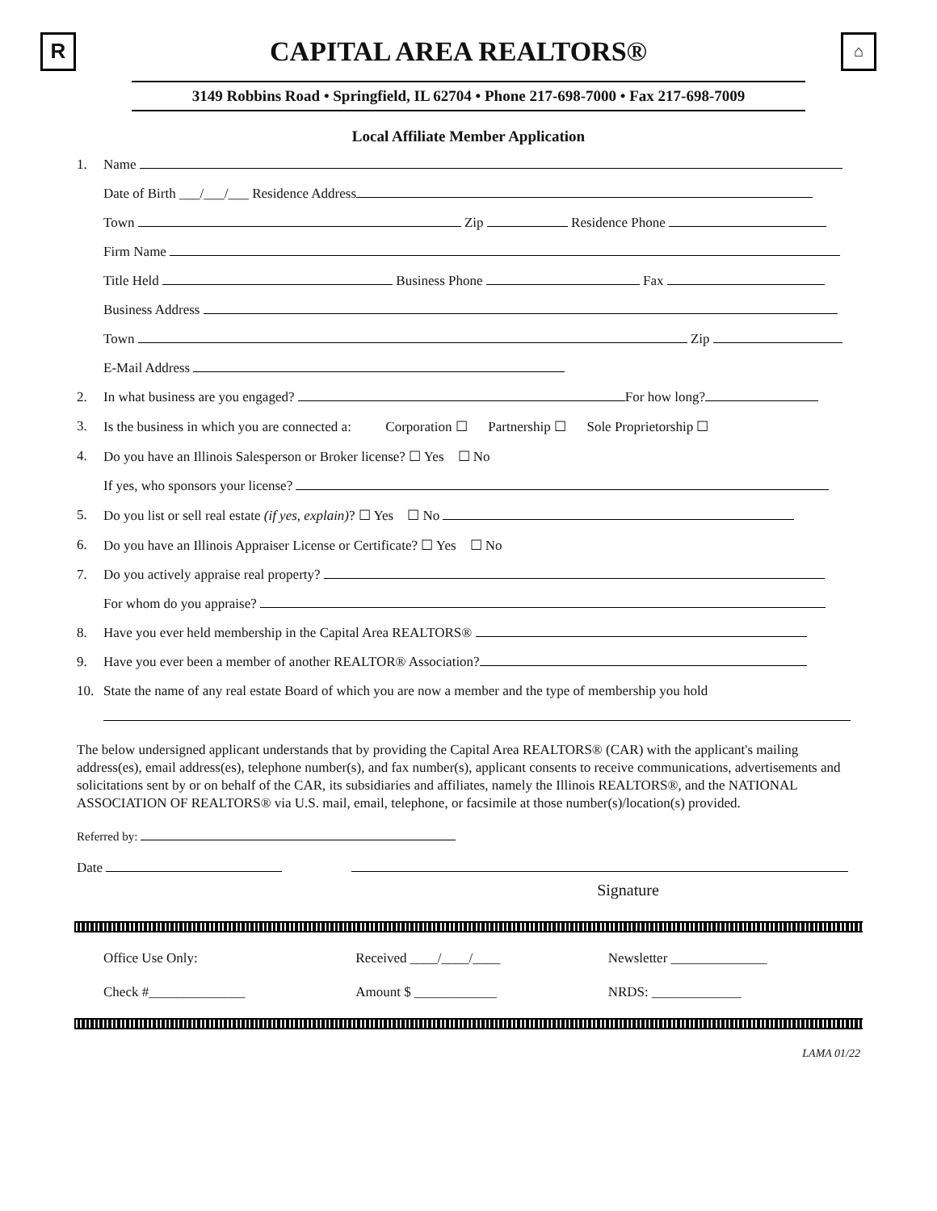R
CAPITAL AREA REALTORS®
⌂
3149 Robbins Road • Springfield, IL 62704 • Phone 217-698-7000 • Fax 217-698-7009
Local Affiliate Member Application
1. Name
Date of Birth ___/___/___ Residence Address
Town Zip Residence Phone
Firm Name
Title Held Business Phone Fax
Business Address
Town Zip
E-Mail Address
2. In what business are you engaged? For how long?
3. Is the business in which you are connected a: Corporation ☐ Partnership ☐ Sole Proprietorship ☐
4. Do you have an Illinois Salesperson or Broker license? ☐ Yes ☐ No
If yes, who sponsors your license?
5. Do you list or sell real estate (if yes, explain)? ☐ Yes ☐ No
6. Do you have an Illinois Appraiser License or Certificate? ☐ Yes ☐ No
7. Do you actively appraise real property?
For whom do you appraise?
8. Have you ever held membership in the Capital Area REALTORS®
9. Have you ever been a member of another REALTOR® Association?
10. State the name of any real estate Board of which you are now a member and the type of membership you hold
The below undersigned applicant understands that by providing the Capital Area REALTORS® (CAR) with the applicant's mailing address(es), email address(es), telephone number(s), and fax number(s), applicant consents to receive communications, advertisements and solicitations sent by or on behalf of the CAR, its subsidiaries and affiliates, namely the Illinois REALTORS®, and the NATIONAL ASSOCIATION OF REALTORS® via U.S. mail, email, telephone, or facsimile at those number(s)/location(s) provided.
Referred by:
Date
Signature
Office Use Only: Received ____/____/____ Newsletter ______________
Check #______________ Amount $ ____________ NRDS: _____________
LAMA 01/22